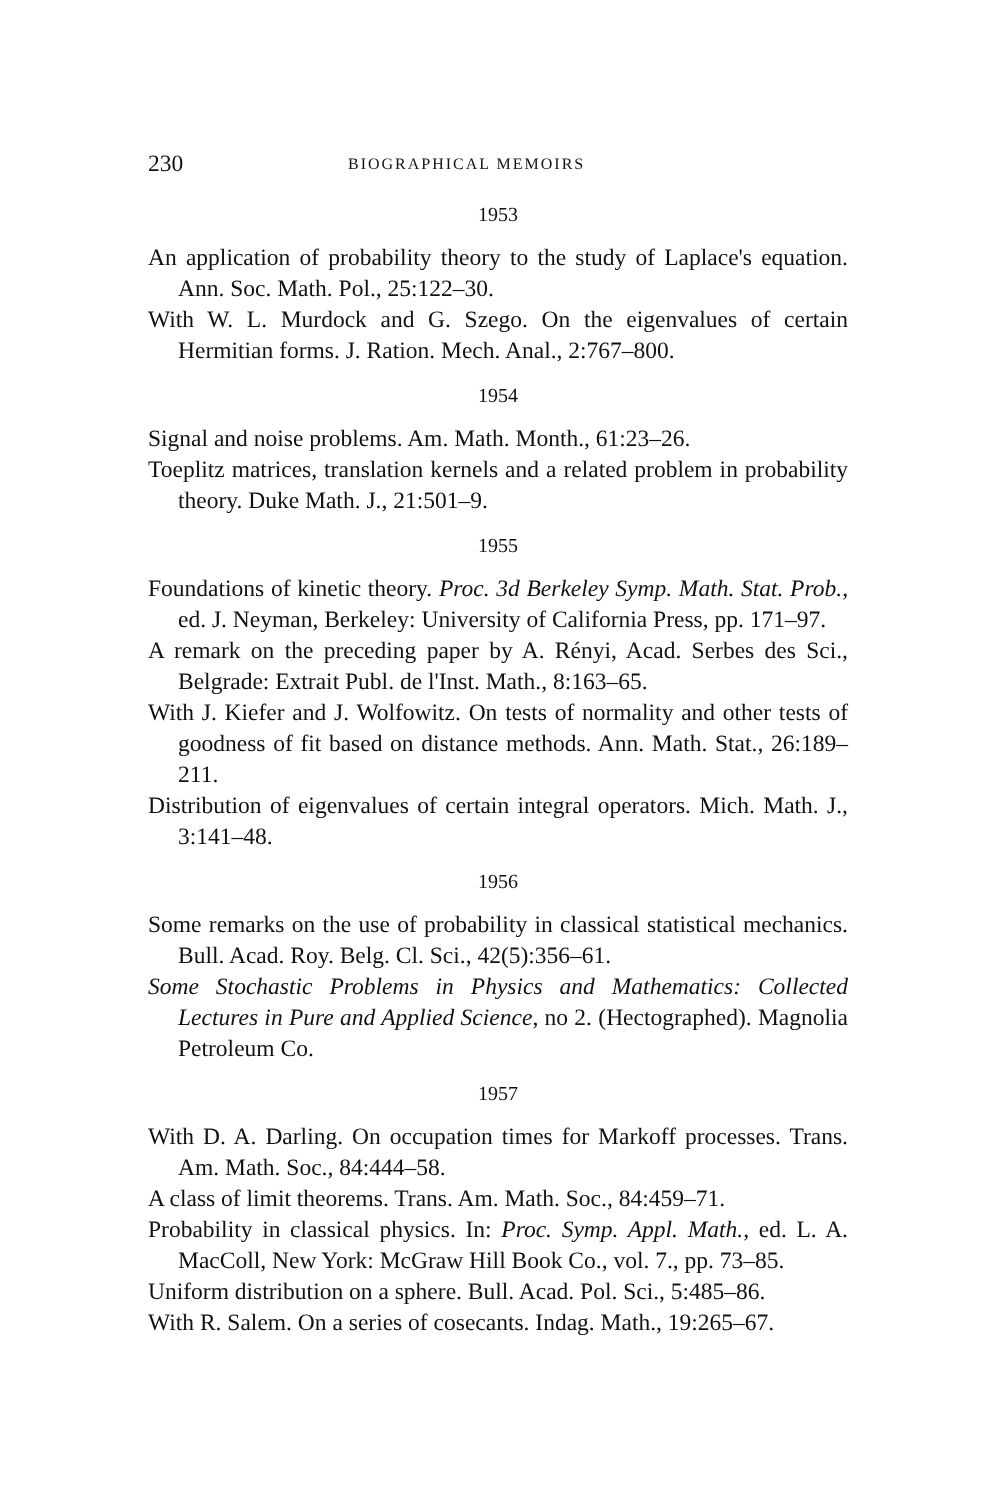230 BIOGRAPHICAL MEMOIRS
1953
An application of probability theory to the study of Laplace's equation. Ann. Soc. Math. Pol., 25:122–30.
With W. L. Murdock and G. Szego. On the eigenvalues of certain Hermitian forms. J. Ration. Mech. Anal., 2:767–800.
1954
Signal and noise problems. Am. Math. Month., 61:23–26.
Toeplitz matrices, translation kernels and a related problem in probability theory. Duke Math. J., 21:501–9.
1955
Foundations of kinetic theory. Proc. 3d Berkeley Symp. Math. Stat. Prob., ed. J. Neyman, Berkeley: University of California Press, pp. 171–97.
A remark on the preceding paper by A. Rényi, Acad. Serbes des Sci., Belgrade: Extrait Publ. de l'Inst. Math., 8:163–65.
With J. Kiefer and J. Wolfowitz. On tests of normality and other tests of goodness of fit based on distance methods. Ann. Math. Stat., 26:189–211.
Distribution of eigenvalues of certain integral operators. Mich. Math. J., 3:141–48.
1956
Some remarks on the use of probability in classical statistical mechanics. Bull. Acad. Roy. Belg. Cl. Sci., 42(5):356–61.
Some Stochastic Problems in Physics and Mathematics: Collected Lectures in Pure and Applied Science, no 2. (Hectographed). Magnolia Petroleum Co.
1957
With D. A. Darling. On occupation times for Markoff processes. Trans. Am. Math. Soc., 84:444–58.
A class of limit theorems. Trans. Am. Math. Soc., 84:459–71.
Probability in classical physics. In: Proc. Symp. Appl. Math., ed. L. A. MacColl, New York: McGraw Hill Book Co., vol. 7., pp. 73–85.
Uniform distribution on a sphere. Bull. Acad. Pol. Sci., 5:485–86.
With R. Salem. On a series of cosecants. Indag. Math., 19:265–67.